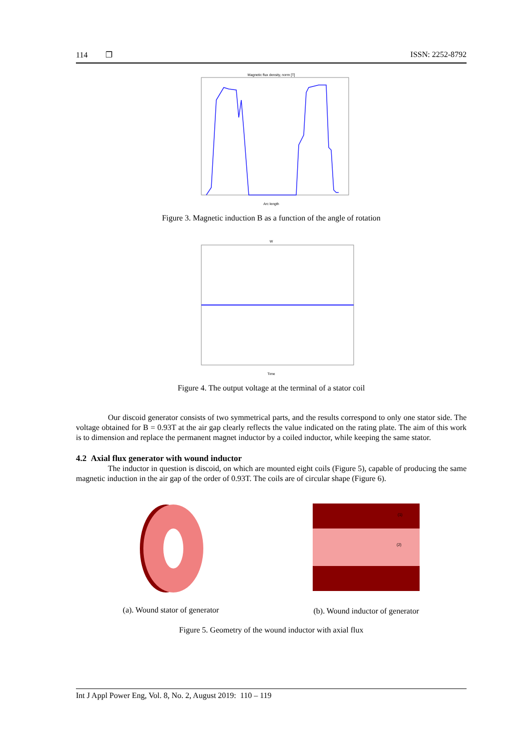114 ❐ ISSN: 2252-8792
Magnetic flux density, norm [T]
Arc length
Figure 3. Magnetic induction B as a function of the angle of rotation
W
Time
Figure 4. The output voltage at the terminal of a stator coil
Our discoid generator consists of two symmetrical parts, and the results correspond to only one stator side. The voltage obtained for B = 0.93T at the air gap clearly reflects the value indicated on the rating plate. The aim of this work is to dimension and replace the permanent magnet inductor by a coiled inductor, while keeping the same stator.
4.2 Axial flux generator with wound inductor
The inductor in question is discoid, on which are mounted eight coils (Figure 5), capable of producing the same magnetic induction in the air gap of the order of 0.93T. The coils are of circular shape (Figure 6).
(a). Wound stator of generator
(1)
(2)
(b). Wound inductor of generator
Figure 5. Geometry of the wound inductor with axial flux
Int J Appl Power Eng, Vol. 8, No. 2, August 2019: 110 – 119